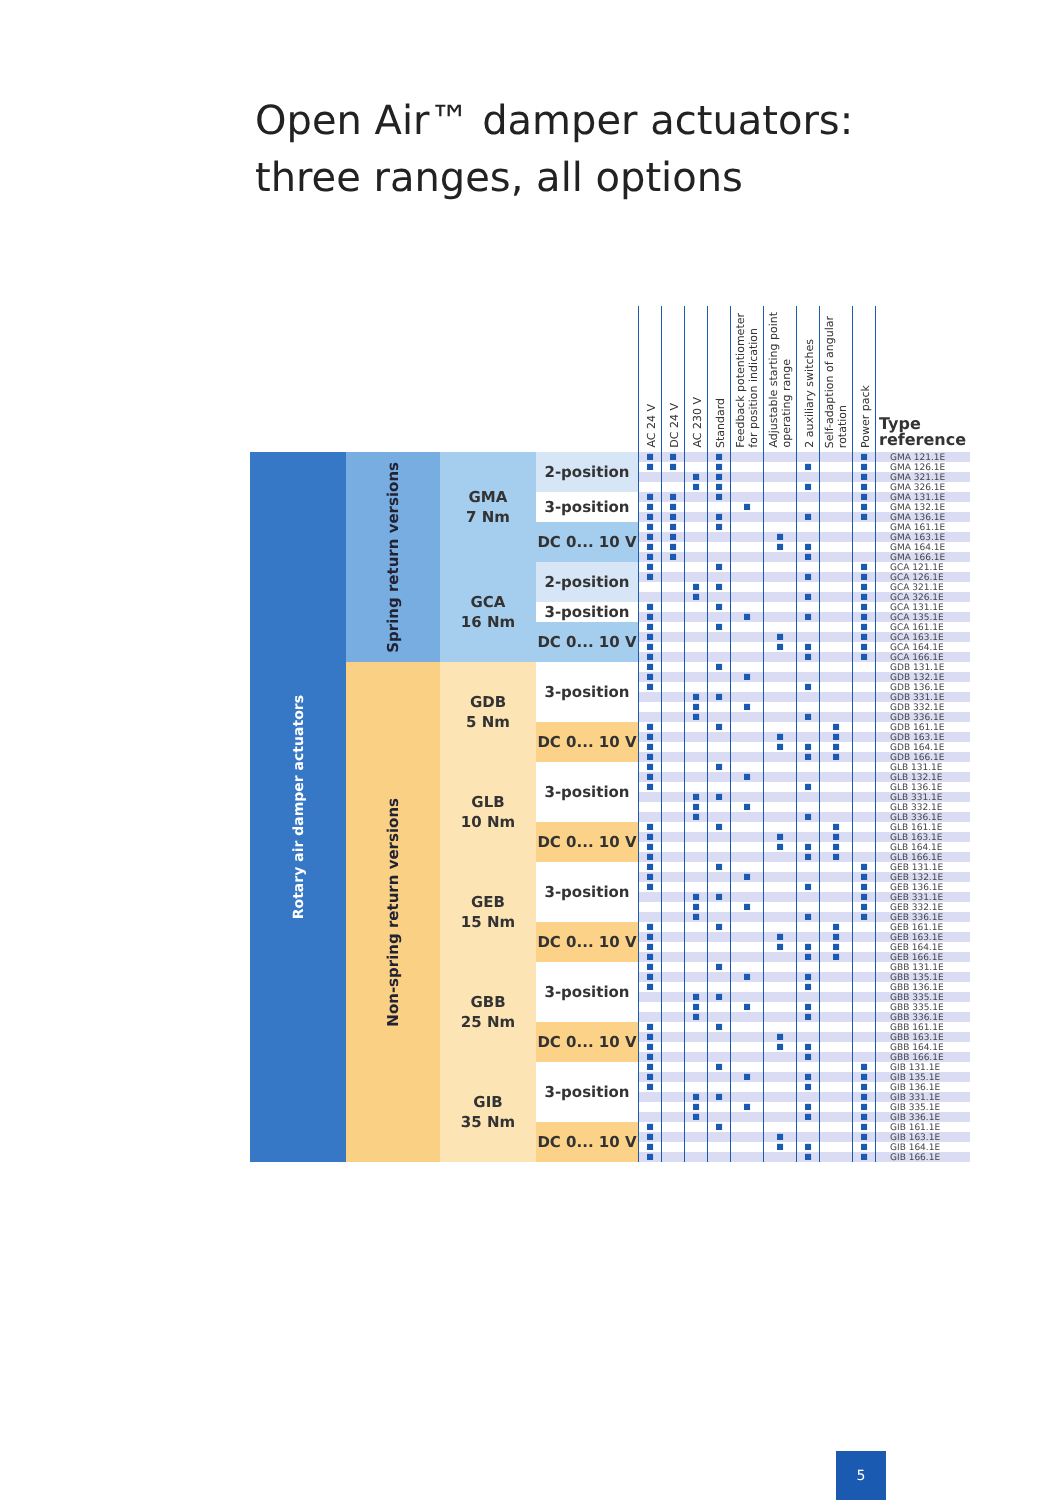Open Air™ damper actuators:
three ranges, all options
| | | | | AC 24 V | DC 24 V | AC 230 V | Standard | Feedback potentiometer for position indication | Adjustable starting point operating range | 2 auxiliary switches | Self-adaption of angular rotation | Power pack | Type reference |
| --- | --- | --- | --- | --- | --- | --- | --- | --- | --- | --- | --- | --- | --- |
| Rotary air damper actuators | Spring return versions | GMA 7 Nm | 2-position | ■ | ■ | | ■ | | | | | ■ | GMA 121.1E |
| | | | | ■ | ■ | | ■ | | | ■ | | ■ | GMA 126.1E |
| | | | | | | ■ | ■ | | | | | ■ | GMA 321.1E |
| | | | | | | ■ | ■ | | | ■ | | ■ | GMA 326.1E |
| | | | 3-position | ■ | ■ | | ■ | | | | | ■ | GMA 131.1E |
| | | | | ■ | ■ | | | ■ | | | | ■ | GMA 132.1E |
| | | | | ■ | ■ | | ■ | | | ■ | | ■ | GMA 136.1E |
| | | | DC 0... 10 V | ■ | ■ | | ■ | | | | | | GMA 161.1E |
| | | | | ■ | ■ | | | | ■ | | | | GMA 163.1E |
| | | | | ■ | ■ | | | | ■ | ■ | | | GMA 164.1E |
| | | | | ■ | ■ | | | | | ■ | | | GMA 166.1E |
| | | GCA 16 Nm | 2-position | ■ | | | ■ | | | | | ■ | GCA 121.1E |
| | | | | ■ | | | | | | ■ | | ■ | GCA 126.1E |
| | | | | | | ■ | ■ | | | | | ■ | GCA 321.1E |
| | | | | | | ■ | | | | ■ | | ■ | GCA 326.1E |
| | | | 3-position | ■ | | | ■ | | | | | ■ | GCA 131.1E |
| | | | | ■ | | | | ■ | | ■ | | ■ | GCA 135.1E |
| | | | DC 0... 10 V | ■ | | | ■ | | | | | ■ | GCA 161.1E |
| | | | | ■ | | | | | ■ | | | ■ | GCA 163.1E |
| | | | | ■ | | | | | ■ | ■ | | ■ | GCA 164.1E |
| | | | | ■ | | | | | | ■ | | ■ | GCA 166.1E |
| | Non-spring return versions | GDB 5 Nm | 3-position | ■ | | | ■ | | | | | | GDB 131.1E |
| | | | | ■ | | | | ■ | | | | | GDB 132.1E |
| | | | | ■ | | | | | | ■ | | | GDB 136.1E |
| | | | | | | ■ | ■ | | | | | | GDB 331.1E |
| | | | | | | ■ | | ■ | | | | | GDB 332.1E |
| | | | | | | ■ | | | | ■ | | | GDB 336.1E |
| | | | DC 0... 10 V | ■ | | | ■ | | | | ■ | | GDB 161.1E |
| | | | | ■ | | | | | ■ | | ■ | | GDB 163.1E |
| | | | | ■ | | | | | ■ | ■ | ■ | | GDB 164.1E |
| | | | | ■ | | | | | | ■ | ■ | | GDB 166.1E |
| | | GLB 10 Nm | 3-position | ■ | | | ■ | | | | | | GLB 131.1E |
| | | | | ■ | | | | ■ | | | | | GLB 132.1E |
| | | | | ■ | | | | | | ■ | | | GLB 136.1E |
| | | | | | | ■ | ■ | | | | | | GLB 331.1E |
| | | | | | | ■ | | ■ | | | | | GLB 332.1E |
| | | | | | | ■ | | | | ■ | | | GLB 336.1E |
| | | | DC 0... 10 V | ■ | | | ■ | | | | ■ | | GLB 161.1E |
| | | | | ■ | | | | | ■ | | ■ | | GLB 163.1E |
| | | | | ■ | | | | | ■ | ■ | ■ | | GLB 164.1E |
| | | | | ■ | | | | | | ■ | ■ | | GLB 166.1E |
| | | GEB 15 Nm | 3-position | ■ | | | ■ | | | | | ■ | GEB 131.1E |
| | | | | ■ | | | | ■ | | | | ■ | GEB 132.1E |
| | | | | ■ | | | | | | ■ | | ■ | GEB 136.1E |
| | | | | | | ■ | ■ | | | | | ■ | GEB 331.1E |
| | | | | | | ■ | | ■ | | | | ■ | GEB 332.1E |
| | | | | | | ■ | | | | ■ | | ■ | GEB 336.1E |
| | | | DC 0... 10 V | ■ | | | ■ | | | | ■ | | GEB 161.1E |
| | | | | ■ | | | | | ■ | | ■ | | GEB 163.1E |
| | | | | ■ | | | | | ■ | ■ | ■ | | GEB 164.1E |
| | | | | ■ | | | | | | ■ | ■ | | GEB 166.1E |
| | | GBB 25 Nm | 3-position | ■ | | | ■ | | | | | | GBB 131.1E |
| | | | | ■ | | | | ■ | | ■ | | | GBB 135.1E |
| | | | | ■ | | | | | | ■ | | | GBB 136.1E |
| | | | | | | ■ | ■ | | | | | | GBB 335.1E |
| | | | | | | ■ | | ■ | | ■ | | | GBB 335.1E |
| | | | | | | ■ | | | | ■ | | | GBB 336.1E |
| | | | DC 0... 10 V | ■ | | | ■ | | | | | | GBB 161.1E |
| | | | | ■ | | | | | ■ | | | | GBB 163.1E |
| | | | | ■ | | | | | ■ | ■ | | | GBB 164.1E |
| | | | | ■ | | | | | | ■ | | | GBB 166.1E |
| | | GIB 35 Nm | 3-position | ■ | | | ■ | | | | | ■ | GIB 131.1E |
| | | | | ■ | | | | ■ | | ■ | | ■ | GIB 135.1E |
| | | | | ■ | | | | | | ■ | | ■ | GIB 136.1E |
| | | | | | | ■ | ■ | | | | | ■ | GIB 331.1E |
| | | | | | | ■ | | ■ | | ■ | | ■ | GIB 335.1E |
| | | | | | | ■ | | | | ■ | | ■ | GIB 336.1E |
| | | | DC 0... 10 V | ■ | | | ■ | | | | | ■ | GIB 161.1E |
| | | | | ■ | | | | | ■ | | | ■ | GIB 163.1E |
| | | | | ■ | | | | | ■ | ■ | | ■ | GIB 164.1E |
| | | | | ■ | | | | | | ■ | | ■ | GIB 166.1E |
5